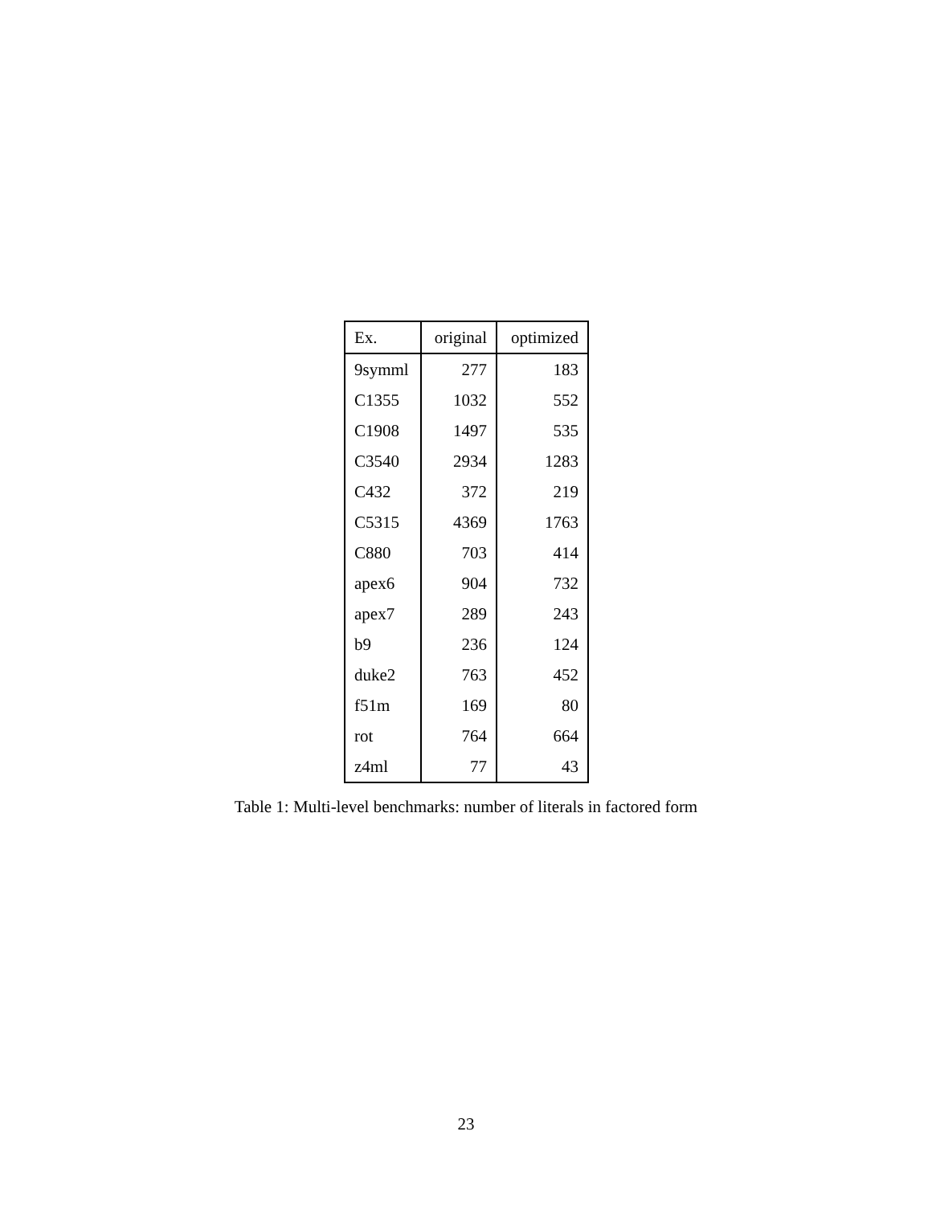| Ex. | original | optimized |
| --- | --- | --- |
| 9symml | 277 | 183 |
| C1355 | 1032 | 552 |
| C1908 | 1497 | 535 |
| C3540 | 2934 | 1283 |
| C432 | 372 | 219 |
| C5315 | 4369 | 1763 |
| C880 | 703 | 414 |
| apex6 | 904 | 732 |
| apex7 | 289 | 243 |
| b9 | 236 | 124 |
| duke2 | 763 | 452 |
| f51m | 169 | 80 |
| rot | 764 | 664 |
| z4ml | 77 | 43 |
Table 1: Multi-level benchmarks: number of literals in factored form
23